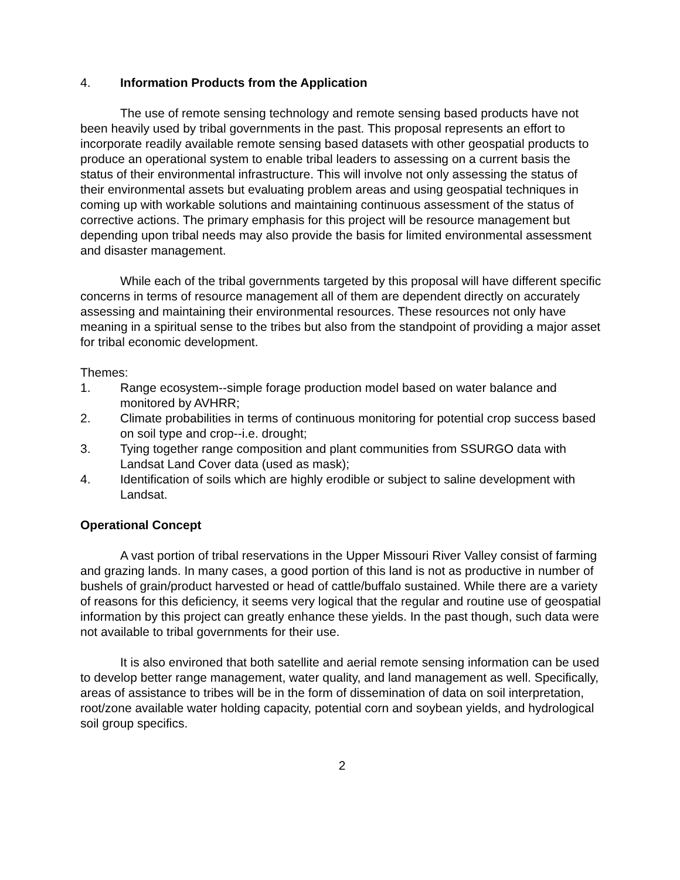4. Information Products from the Application
The use of remote sensing technology and remote sensing based products have not been heavily used by tribal governments in the past. This proposal represents an effort to incorporate readily available remote sensing based datasets with other geospatial products to produce an operational system to enable tribal leaders to assessing on a current basis the status of their environmental infrastructure. This will involve not only assessing the status of their environmental assets but evaluating problem areas and using geospatial techniques in coming up with workable solutions and maintaining continuous assessment of the status of corrective actions. The primary emphasis for this project will be resource management but depending upon tribal needs may also provide the basis for limited environmental assessment and disaster management.
While each of the tribal governments targeted by this proposal will have different specific concerns in terms of resource management all of them are dependent directly on accurately assessing and maintaining their environmental resources. These resources not only have meaning in a spiritual sense to the tribes but also from the standpoint of providing a major asset for tribal economic development.
Themes:
1. Range ecosystem--simple forage production model based on water balance and monitored by AVHRR;
2. Climate probabilities in terms of continuous monitoring for potential crop success based on soil type and crop--i.e. drought;
3. Tying together range composition and plant communities from SSURGO data with Landsat Land Cover data (used as mask);
4. Identification of soils which are highly erodible or subject to saline development with Landsat.
Operational Concept
A vast portion of tribal reservations in the Upper Missouri River Valley consist of farming and grazing lands. In many cases, a good portion of this land is not as productive in number of bushels of grain/product harvested or head of cattle/buffalo sustained. While there are a variety of reasons for this deficiency, it seems very logical that the regular and routine use of geospatial information by this project can greatly enhance these yields. In the past though, such data were not available to tribal governments for their use.
It is also environed that both satellite and aerial remote sensing information can be used to develop better range management, water quality, and land management as well. Specifically, areas of assistance to tribes will be in the form of dissemination of data on soil interpretation, root/zone available water holding capacity, potential corn and soybean yields, and hydrological soil group specifics.
2